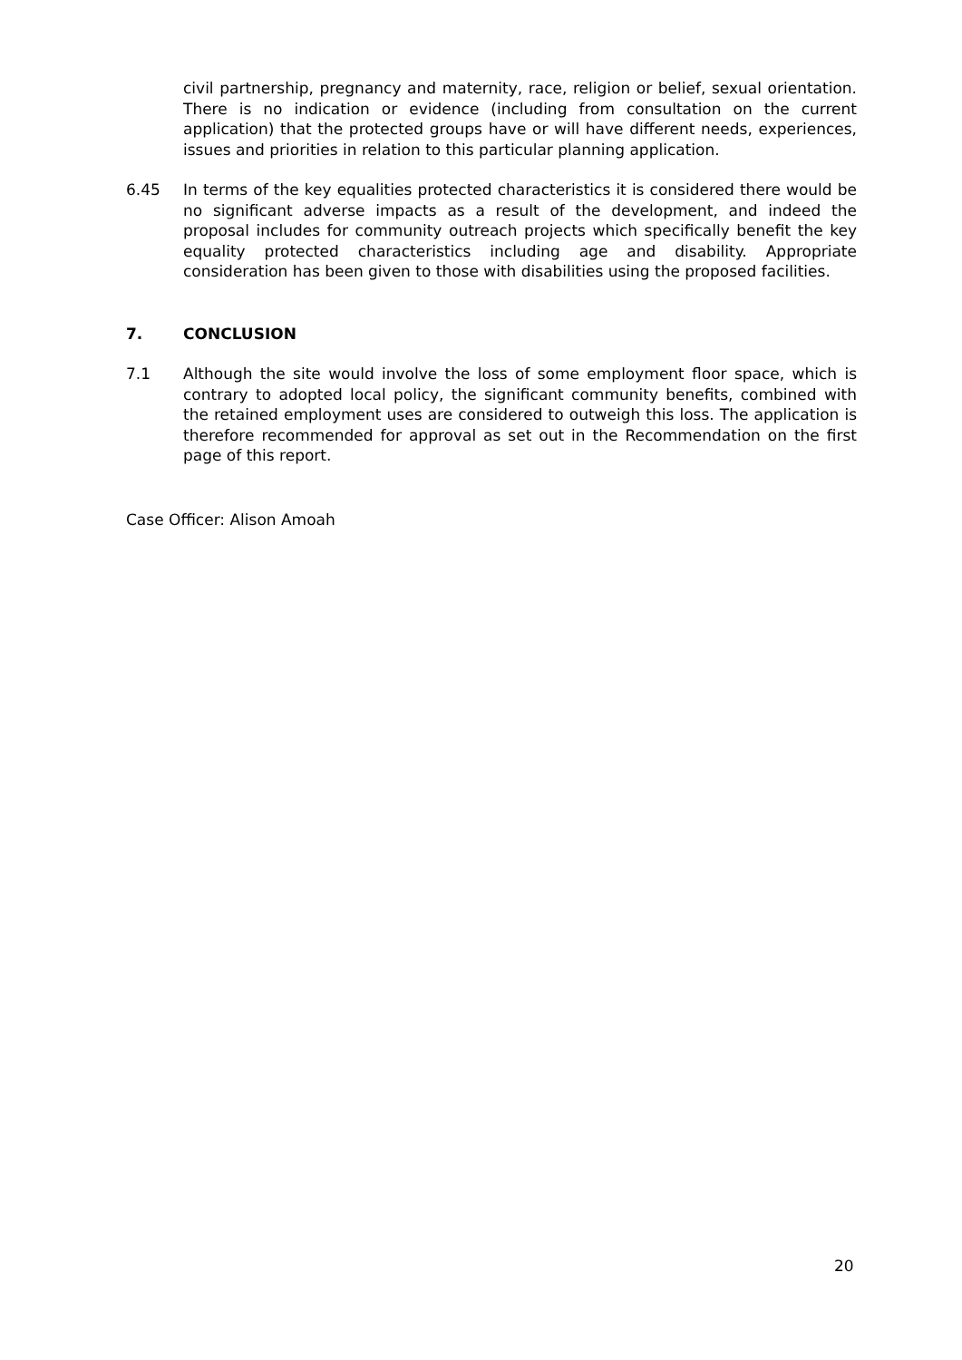civil partnership, pregnancy and maternity, race, religion or belief, sexual orientation. There is no indication or evidence (including from consultation on the current application) that the protected groups have or will have different needs, experiences, issues and priorities in relation to this particular planning application.
6.45 In terms of the key equalities protected characteristics it is considered there would be no significant adverse impacts as a result of the development, and indeed the proposal includes for community outreach projects which specifically benefit the key equality protected characteristics including age and disability. Appropriate consideration has been given to those with disabilities using the proposed facilities.
7. CONCLUSION
7.1 Although the site would involve the loss of some employment floor space, which is contrary to adopted local policy, the significant community benefits, combined with the retained employment uses are considered to outweigh this loss. The application is therefore recommended for approval as set out in the Recommendation on the first page of this report.
Case Officer: Alison Amoah
20